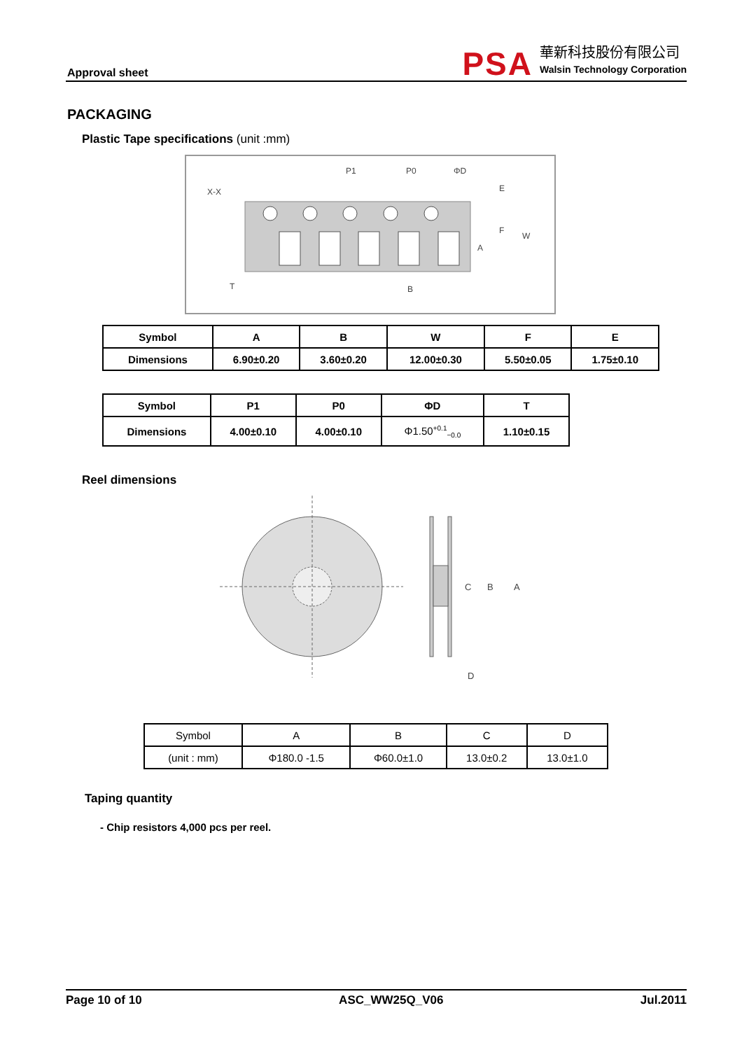Approval sheet
PSA
華新科技股份有限公司
Walsin Technology Corporation
PACKAGING
Plastic Tape specifications (unit :mm)
P1
P0
ΦD
E
F
W
A
B
T
X-X
| Symbol | A | B | W | F | E |
| Dimensions | 6.90±0.20 | 3.60±0.20 | 12.00±0.30 | 5.50±0.05 | 1.75±0.10 |
| Symbol | P1 | P0 | ΦD | T |
| Dimensions | 4.00±0.10 | 4.00±0.10 | Φ1.50<sup>+0.1</sup><sub>−0.0</sub> | 1.10±0.15 |
Reel dimensions
C
B
A
D
| Symbol | A | B | C | D |
| (unit : mm) | Φ180.0 -1.5 | Φ60.0±1.0 | 13.0±0.2 | 13.0±1.0 |
Taping quantity
- Chip resistors 4,000 pcs per reel.
Page 10 of 10 ASC_WW25Q_V06 Jul.2011